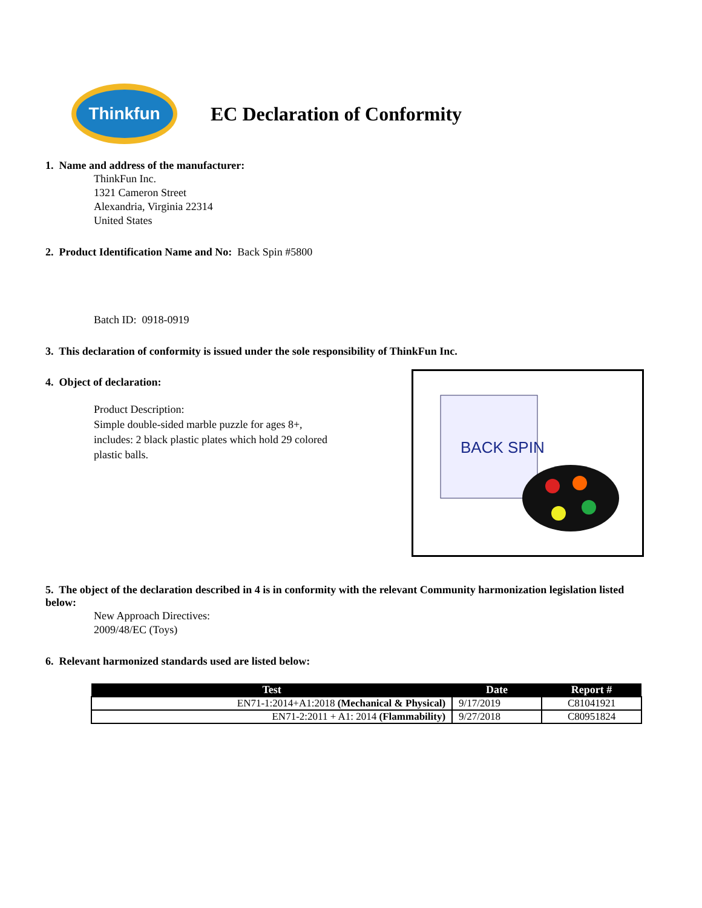Thinkfun
EC Declaration of Conformity
1. Name and address of the manufacturer:
ThinkFun Inc.
1321 Cameron Street
Alexandria, Virginia 22314
United States
2. Product Identification Name and No: Back Spin #5800
Batch ID: 0918-0919
3. This declaration of conformity is issued under the sole responsibility of ThinkFun Inc.
4. Object of declaration:
Product Description:
Simple double-sided marble puzzle for ages 8+,
includes: 2 black plastic plates which hold 29 colored
plastic balls.
BACK SPIN
5. The object of the declaration described in 4 is in conformity with the relevant Community harmonization legislation listed below:
New Approach Directives:
2009/48/EC (Toys)
6. Relevant harmonized standards used are listed below:
| Test | Date | Report # |
| --- | --- | --- |
| EN71-1:2014+A1:2018 (Mechanical & Physical) | 9/17/2019 | C81041921 |
| EN71-2:2011 + A1: 2014 (Flammability) | 9/27/2018 | C80951824 |